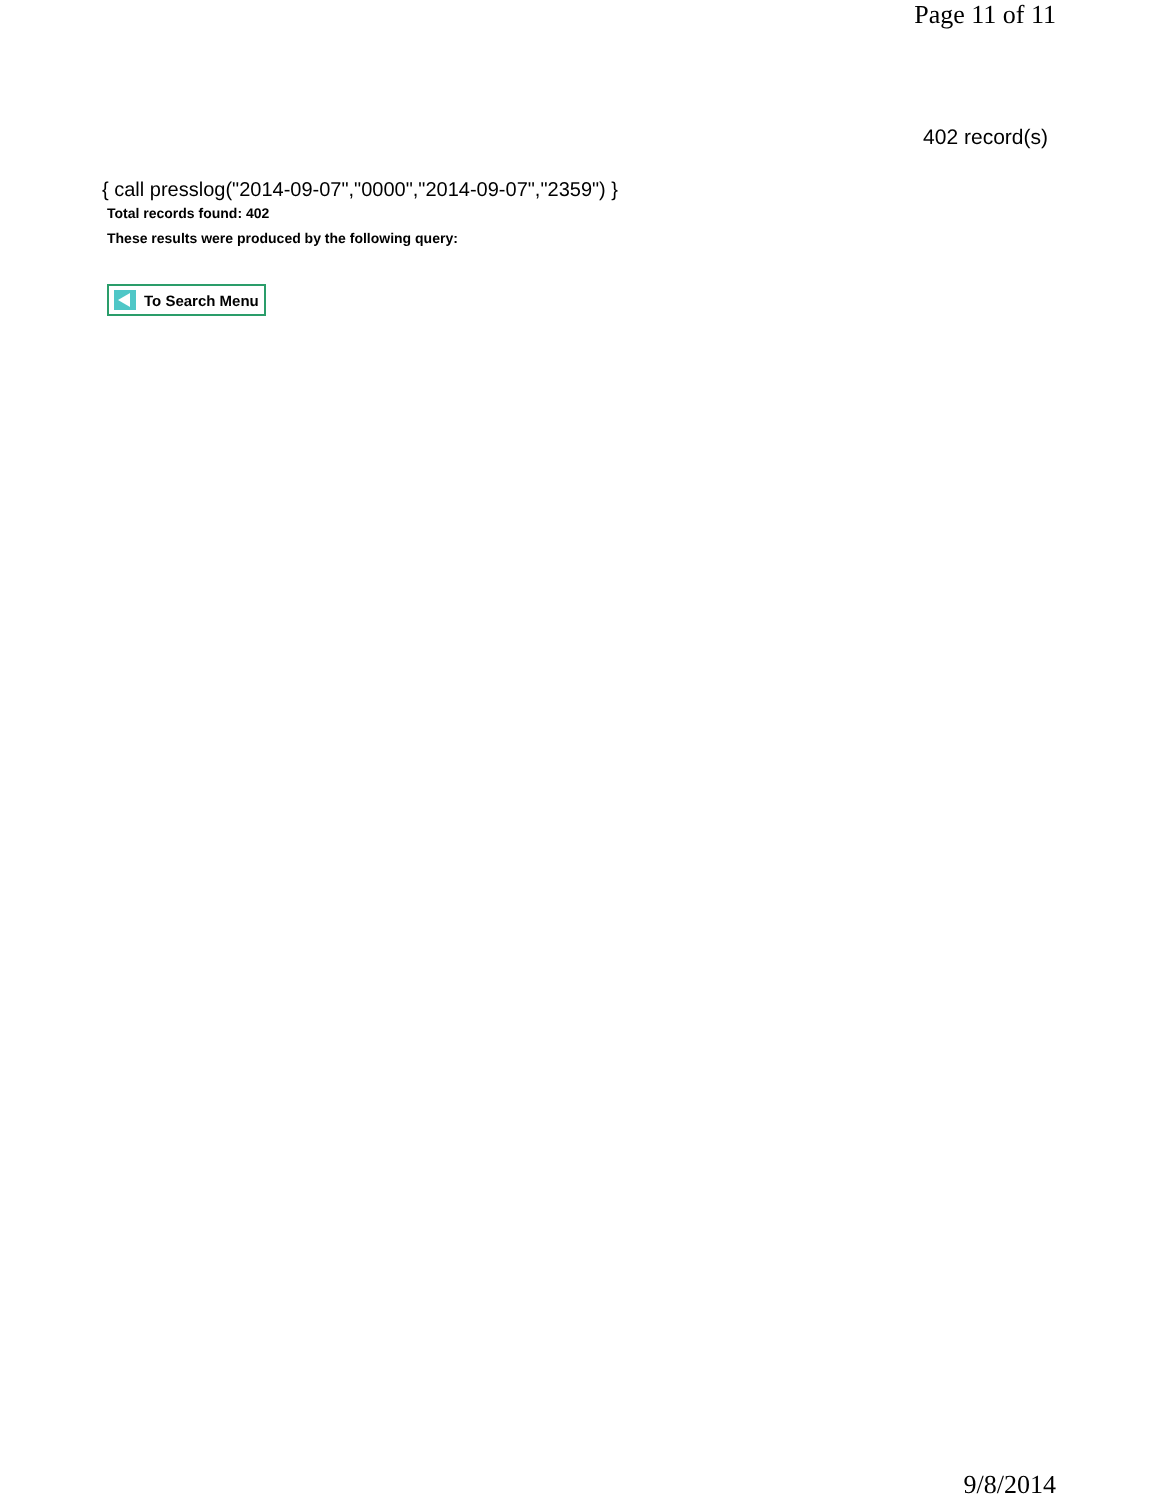Page 11 of 11
402 record(s)
{ call presslog("2014-09-07","0000","2014-09-07","2359") }
Total records found: 402
These results were produced by the following query:
To Search Menu
9/8/2014